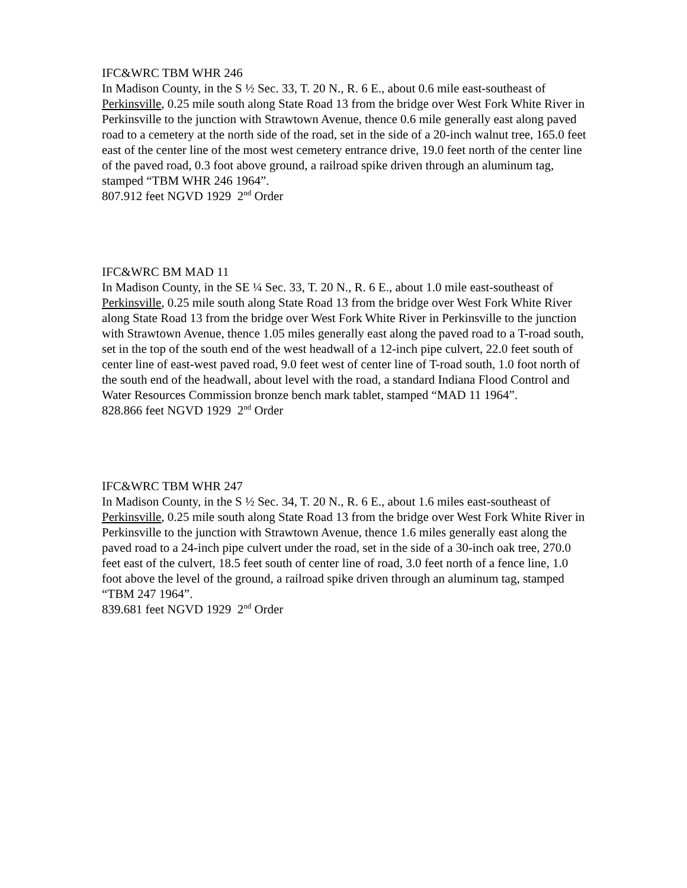IFC&WRC TBM WHR 246
In Madison County, in the S ½ Sec. 33, T. 20 N., R. 6 E., about 0.6 mile east-southeast of Perkinsville, 0.25 mile south along State Road 13 from the bridge over West Fork White River in Perkinsville to the junction with Strawtown Avenue, thence 0.6 mile generally east along paved road to a cemetery at the north side of the road, set in the side of a 20-inch walnut tree, 165.0 feet east of the center line of the most west cemetery entrance drive, 19.0 feet north of the center line of the paved road, 0.3 foot above ground, a railroad spike driven through an aluminum tag, stamped “TBM WHR 246 1964”.
807.912 feet NGVD 1929 2<sup>nd</sup> Order
IFC&WRC BM MAD 11
In Madison County, in the SE ¼ Sec. 33, T. 20 N., R. 6 E., about 1.0 mile east-southeast of Perkinsville, 0.25 mile south along State Road 13 from the bridge over West Fork White River along State Road 13 from the bridge over West Fork White River in Perkinsville to the junction with Strawtown Avenue, thence 1.05 miles generally east along the paved road to a T-road south, set in the top of the south end of the west headwall of a 12-inch pipe culvert, 22.0 feet south of center line of east-west paved road, 9.0 feet west of center line of T-road south, 1.0 foot north of the south end of the headwall, about level with the road, a standard Indiana Flood Control and Water Resources Commission bronze bench mark tablet, stamped “MAD 11 1964”.
828.866 feet NGVD 1929 2<sup>nd</sup> Order
IFC&WRC TBM WHR 247
In Madison County, in the S ½ Sec. 34, T. 20 N., R. 6 E., about 1.6 miles east-southeast of Perkinsville, 0.25 mile south along State Road 13 from the bridge over West Fork White River in Perkinsville to the junction with Strawtown Avenue, thence 1.6 miles generally east along the paved road to a 24-inch pipe culvert under the road, set in the side of a 30-inch oak tree, 270.0 feet east of the culvert, 18.5 feet south of center line of road, 3.0 feet north of a fence line, 1.0 foot above the level of the ground, a railroad spike driven through an aluminum tag, stamped “TBM 247 1964”.
839.681 feet NGVD 1929 2<sup>nd</sup> Order